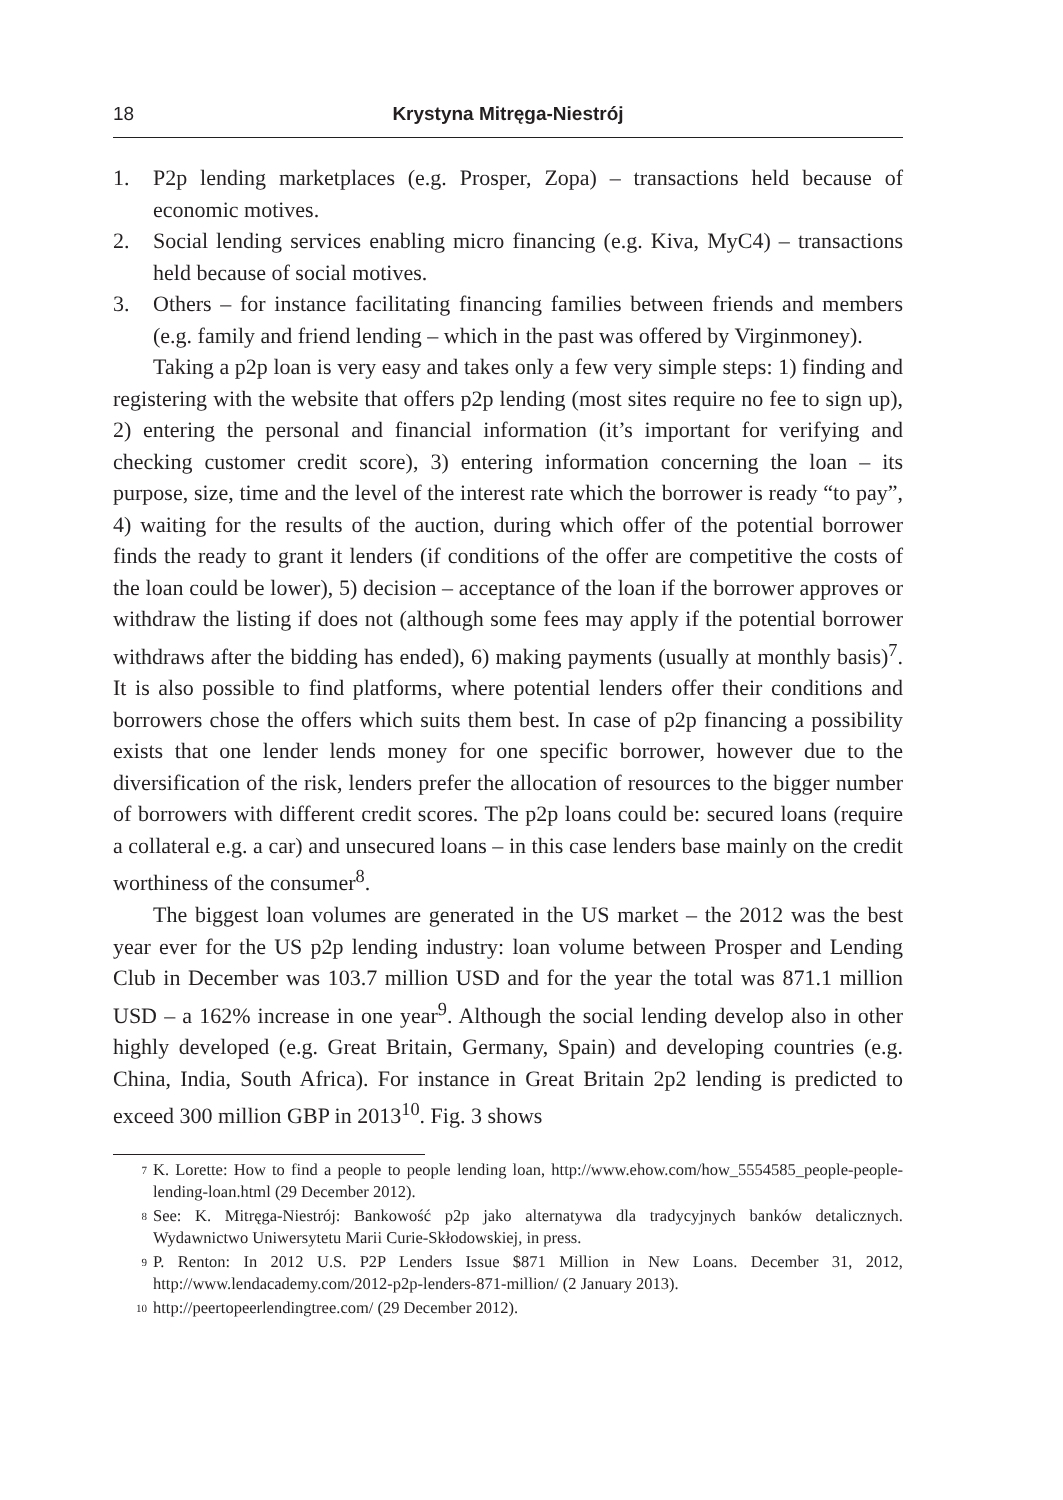18 Krystyna Mitręga-Niestrój
1. P2p lending marketplaces (e.g. Prosper, Zopa) – transactions held because of economic motives.
2. Social lending services enabling micro financing (e.g. Kiva, MyC4) – transactions held because of social motives.
3. Others – for instance facilitating financing families between friends and members (e.g. family and friend lending – which in the past was offered by Virginmoney).
Taking a p2p loan is very easy and takes only a few very simple steps: 1) finding and registering with the website that offers p2p lending (most sites require no fee to sign up), 2) entering the personal and financial information (it’s important for verifying and checking customer credit score), 3) entering information concerning the loan – its purpose, size, time and the level of the interest rate which the borrower is ready “to pay”, 4) waiting for the results of the auction, during which offer of the potential borrower finds the ready to grant it lenders (if conditions of the offer are competitive the costs of the loan could be lower), 5) decision – acceptance of the loan if the borrower approves or withdraw the listing if does not (although some fees may apply if the potential borrower withdraws after the bidding has ended), 6) making payments (usually at monthly basis)<sup>7</sup>. It is also possible to find platforms, where potential lenders offer their conditions and borrowers chose the offers which suits them best. In case of p2p financing a possibility exists that one lender lends money for one specific borrower, however due to the diversification of the risk, lenders prefer the allocation of resources to the bigger number of borrowers with different credit scores. The p2p loans could be: secured loans (require a collateral e.g. a car) and unsecured loans – in this case lenders base mainly on the credit worthiness of the consumer<sup>8</sup>.
The biggest loan volumes are generated in the US market – the 2012 was the best year ever for the US p2p lending industry: loan volume between Prosper and Lending Club in December was 103.7 million USD and for the year the total was 871.1 million USD – a 162% increase in one year<sup>9</sup>. Although the social lending develop also in other highly developed (e.g. Great Britain, Germany, Spain) and developing countries (e.g. China, India, South Africa). For instance in Great Britain 2p2 lending is predicted to exceed 300 million GBP in 2013<sup>10</sup>. Fig. 3 shows
<sup>7</sup> K. Lorette: How to find a people to people lending loan, http://www.ehow.com/how_5554585_people-people-lending-loan.html (29 December 2012).
<sup>8</sup> See: K. Mitręga-Niestrój: Bankowość p2p jako alternatywa dla tradycyjnych banków detalicznych. Wydawnictwo Uniwersytetu Marii Curie-Skłodowskiej, in press.
<sup>9</sup> P. Renton: In 2012 U.S. P2P Lenders Issue $871 Million in New Loans. December 31, 2012, http://www.lendacademy.com/2012-p2p-lenders-871-million/ (2 January 2013).
<sup>10</sup> http://peertopeerlendingtree.com/ (29 December 2012).